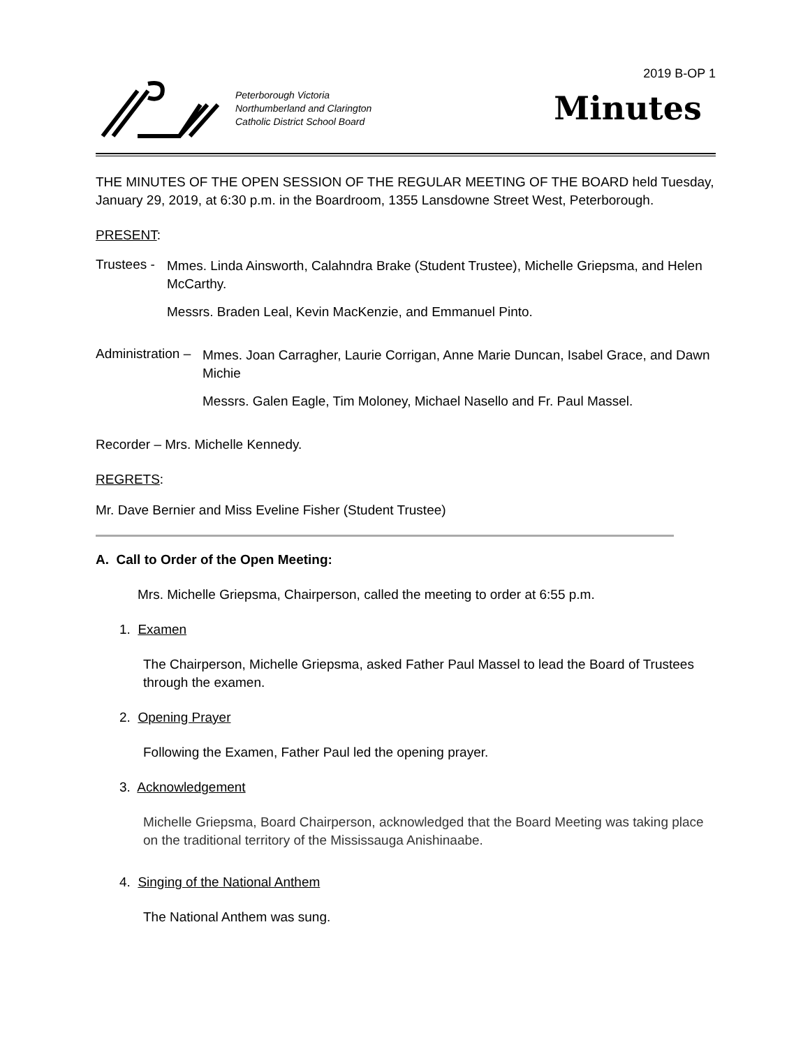Peterborough Victoria
Northumberland and Clarington
Catholic District School Board
2019 B-OP 1
Minutes
THE MINUTES OF THE OPEN SESSION OF THE REGULAR MEETING OF THE BOARD held Tuesday, January 29, 2019, at 6:30 p.m. in the Boardroom, 1355 Lansdowne Street West, Peterborough.
PRESENT:
Trustees -
Mmes. Linda Ainsworth, Calahndra Brake (Student Trustee), Michelle Griepsma, and Helen McCarthy.
Messrs. Braden Leal, Kevin MacKenzie, and Emmanuel Pinto.
Administration –
Mmes. Joan Carragher, Laurie Corrigan, Anne Marie Duncan, Isabel Grace, and Dawn Michie
Messrs. Galen Eagle, Tim Moloney, Michael Nasello and Fr. Paul Massel.
Recorder – Mrs. Michelle Kennedy.
REGRETS:
Mr. Dave Bernier and Miss Eveline Fisher (Student Trustee)
A. Call to Order of the Open Meeting:
Mrs. Michelle Griepsma, Chairperson, called the meeting to order at 6:55 p.m.
1. Examen
The Chairperson, Michelle Griepsma, asked Father Paul Massel to lead the Board of Trustees through the examen.
2. Opening Prayer
Following the Examen, Father Paul led the opening prayer.
3. Acknowledgement
Michelle Griepsma, Board Chairperson, acknowledged that the Board Meeting was taking place on the traditional territory of the Mississauga Anishinaabe.
4. Singing of the National Anthem
The National Anthem was sung.